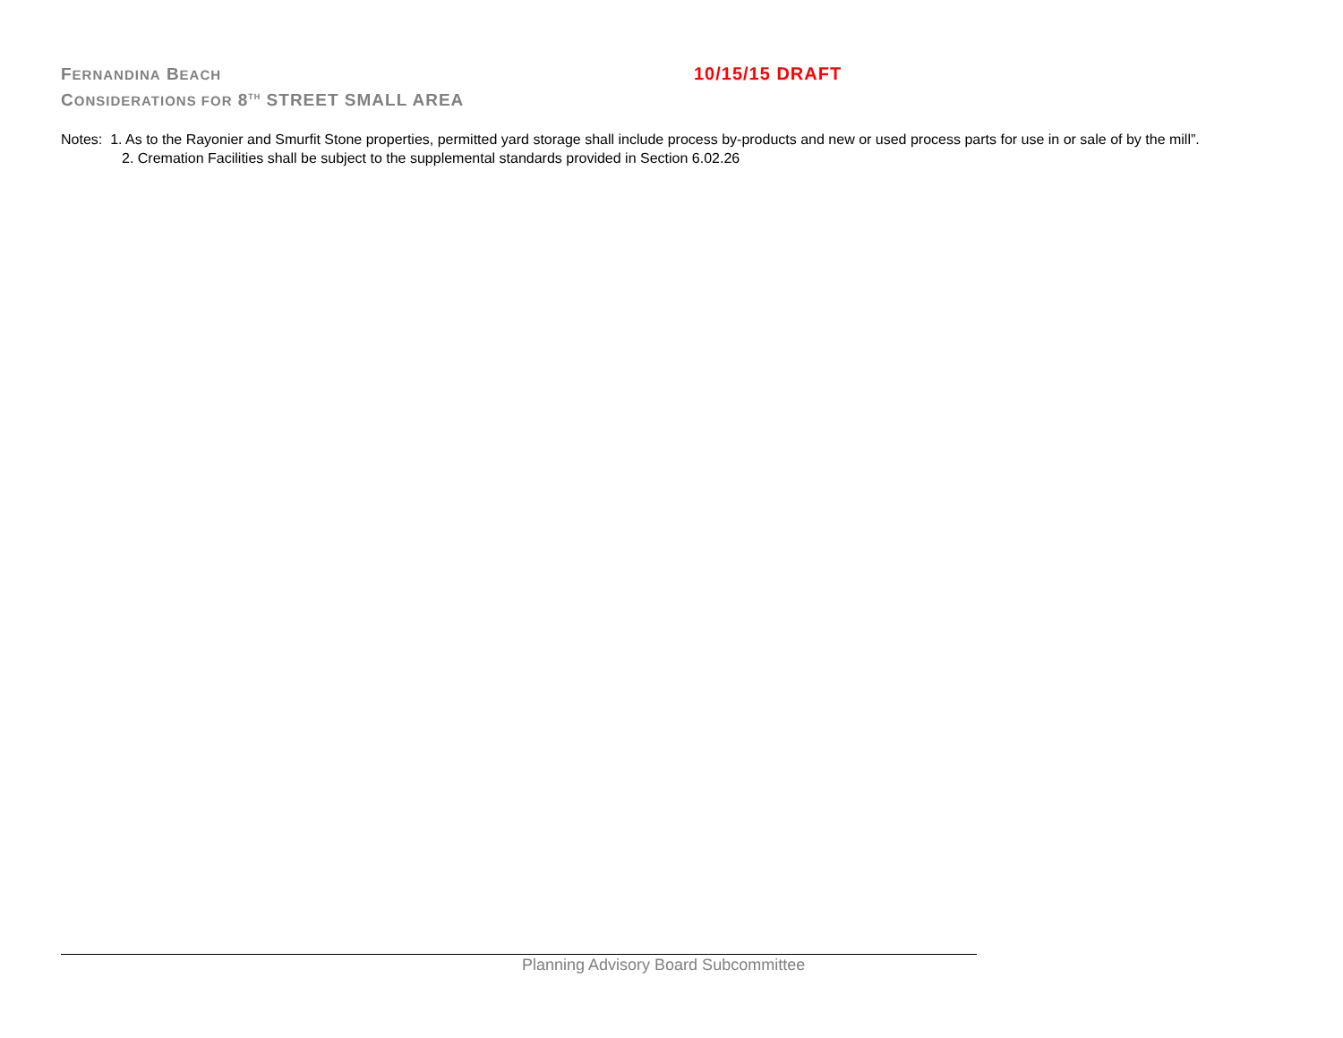FERNANDINA BEACH
10/15/15 DRAFT
CONSIDERATIONS FOR 8<sup>TH</sup> STREET SMALL AREA
Notes: 1. As to the Rayonier and Smurfit Stone properties, permitted yard storage shall include process by-products and new or used process parts for use in or sale of by the mill”.
2. Cremation Facilities shall be subject to the supplemental standards provided in Section 6.02.26
Planning Advisory Board Subcommittee